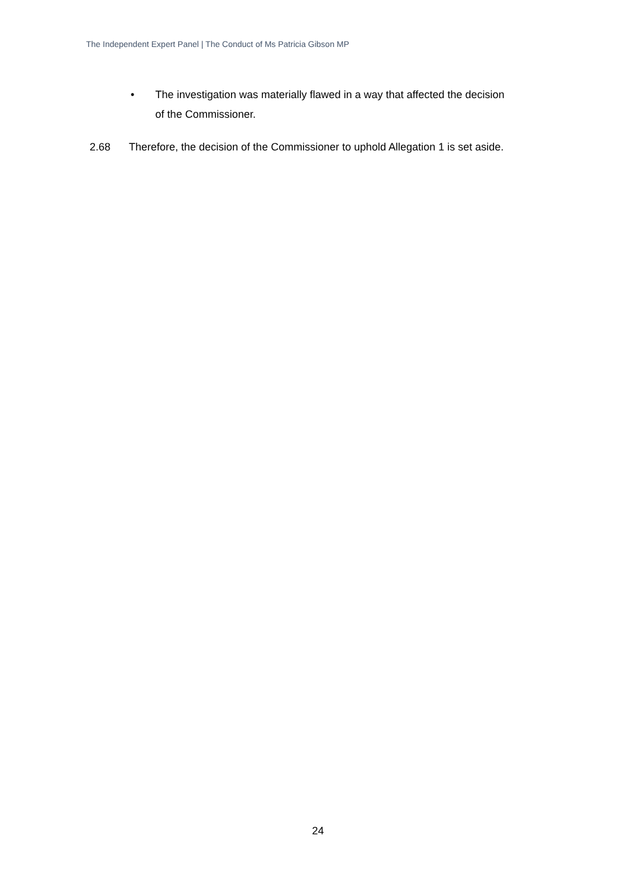The Independent Expert Panel | The Conduct of Ms Patricia Gibson MP
• The investigation was materially flawed in a way that affected the decision of the Commissioner.
2.68 Therefore, the decision of the Commissioner to uphold Allegation 1 is set aside.
24